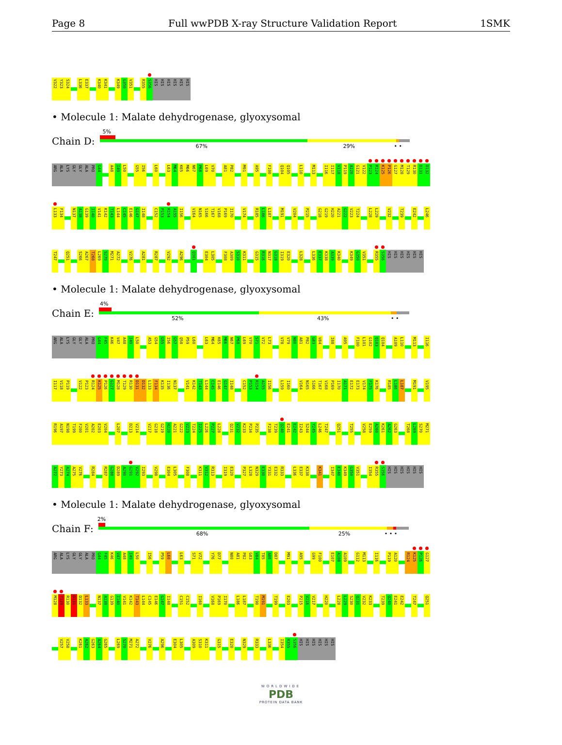Page 8 Full wwPDB X-ray Structure Validation Report 1SMK
V322 Y323 S324 L336 E337 K340 K341 K349 G350 V351 R355 S356 HIS HIS HIS HIS HIS HIS
• Molecule 1: Malate dehydrogenase, glyoxysomal
Chain D:
5%
67% 29% • •
ARG ALA LYS GLY GLY ALA PRO G44 A48 I49 L50 G55 I56 L60 L63 M64 K65 M66 N67 P68 L69 V70 A81 P82 M91 A95 F100 Q104 Q105 L110 M113 I116 I117 V118 P119 A120 G121 V122 P123 R124 K125 P126 G127 M128 T129 R130 D131 D132
L133 F134 N137 A138 G139 I140 V141 K142 T143 L144 C145 E146 G147 I148 C152 P153 R154 A155 I156 V164 N165 S166 T167 V168 P169 I170 V174 R185 L186 L187 M191 V204 P215 G218 G219 H220 A221 G222 V223 T224 L228 L229 V232 T239 E242 L246
T247 Q251 S266 A267 T268 L269 S270 M271 A272 V276 A281 R287 V292 A296 Q301 E304 L305 F308 A309 S310 K311 G315 R316 N317 G318 I319 E320 L328 L336 E337 K338 A339 K340 K349 G350 V351 R355 S356 HIS HIS HIS HIS HIS HIS
• Molecule 1: Malate dehydrogenase, glyoxysomal
Chain E:
4%
52% 43% • •
ARG ALA LYS GLY GLY ALA PRO G44 F45 K46 V47 A48 I49 L50 A53 G54 G55 I56 G57 Q58 P59 L60 L63 M64 K65 M66 N67 P68 L69 V70 S71 V72 L73 V78 V79 N80 A81 P82 G83 V84 I88 A95 F100 L101 G102 Q103 Q104 A109 L110 M113 I116
I117 V118 P119 V122 P123 R124 K125 P126 G127 M128 T129 R130 D131 D132 L133 F134 K135 I136 N137 V141 K142 T143 L144 C145 E146 G147 I148 C152 P153 R154 A155 I156 L159 I160 V164 N165 S166 T167 V168 P169 I170 A171 E172 E173 V174 F175 K176 R185 L186 L187 M191 V195
R196 A197 N198 T199 F200 V201 A202 E203 V204 L207 D213 V214 V217 G218 G219 H220 A221 G222 V223 T224 I225 L226 P227 L228 Q231 V232 K233 P234 P235 F238 T239 Q240 E241 E242 I243 S244 Y245 L246 T247 Q251 T255 V258 E259 A260 K261 A262 G263 T268 L269 S270 M271
A272 Y273 A274 A275 V276 R284 R287 G288 D289 A290 G291 V292 I293 V298 E304 L305 F308 K311 V312 R313 I319 E320 P327 L328 N329 E330 Y331 E332 R333 L336 E337 K338 K341 I347 E348 K349 G350 V351 I354 R355 S356 HIS HIS HIS HIS HIS HIS
• Molecule 1: Malate dehydrogenase, glyoxysomal
Chain F:
2%
68% 25% • • •
ARG ALA LYS GLY GLY ALA PRO G44 F45 K46 V47 A48 I49 L50 I56 P59 L60 L63 S71 V72 Y76 D77 N80 A81 P82 G83 V84 T85 A86 D87 M91 A95 G99 F100 E107 A108 A109 G112 M113 I116 P119 A120 R124 K125 P126 G127
M128 T129 R130 D131 D132 L133 N137 A138 G139 I140 V141 K142 T143 L144 C145 E146 G147 I148 C151 C152 I160 V168 P169 I170 L186 L187 T190 M191 T199 E203 P215 V216 V217 H220 L228 L229 S230 Q231 V232 K233 T239 Q240 E241 E242 T247 Q251
V257 V258 K261 A262 G263 A264 G265 L269 S270 M271 A272 V276 A296 E304 L305 A309 S310 K311 G315 E320 N329 R333 L336 I354 R355 S356 HIS HIS HIS HIS HIS HIS
WORLDWIDE
PDB
PROTEIN DATA BANK